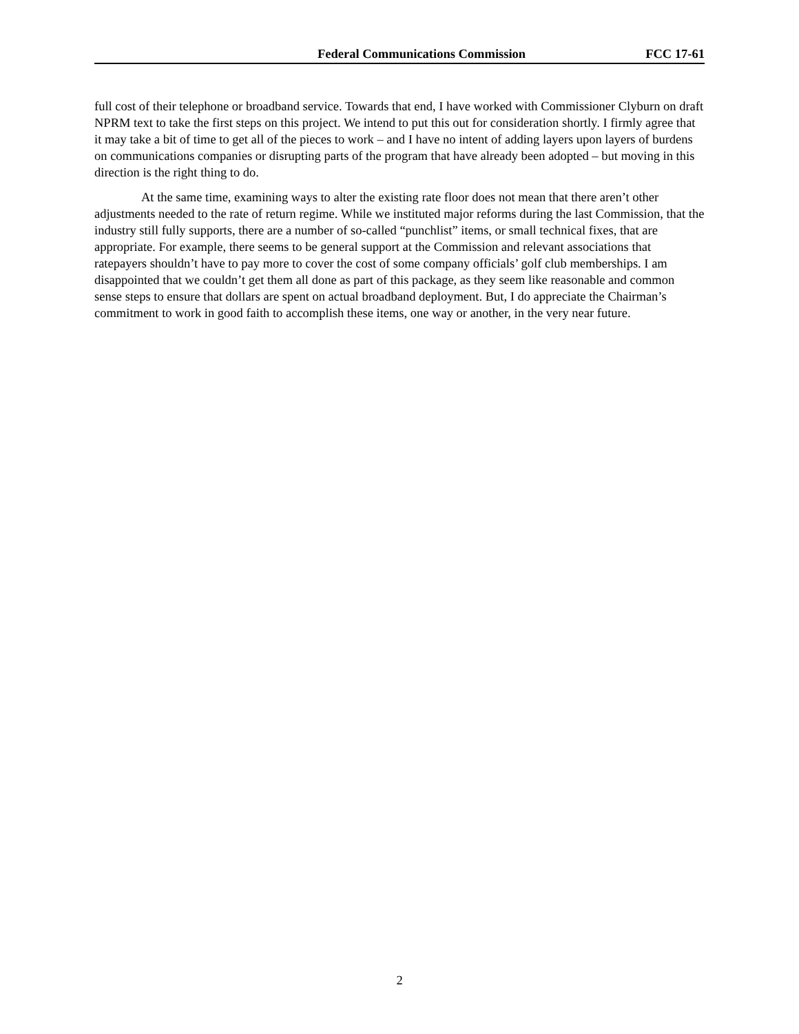Federal Communications Commission FCC 17-61
full cost of their telephone or broadband service. Towards that end, I have worked with Commissioner Clyburn on draft NPRM text to take the first steps on this project. We intend to put this out for consideration shortly. I firmly agree that it may take a bit of time to get all of the pieces to work – and I have no intent of adding layers upon layers of burdens on communications companies or disrupting parts of the program that have already been adopted – but moving in this direction is the right thing to do.
At the same time, examining ways to alter the existing rate floor does not mean that there aren’t other adjustments needed to the rate of return regime. While we instituted major reforms during the last Commission, that the industry still fully supports, there are a number of so-called “punchlist” items, or small technical fixes, that are appropriate. For example, there seems to be general support at the Commission and relevant associations that ratepayers shouldn’t have to pay more to cover the cost of some company officials’ golf club memberships. I am disappointed that we couldn’t get them all done as part of this package, as they seem like reasonable and common sense steps to ensure that dollars are spent on actual broadband deployment. But, I do appreciate the Chairman’s commitment to work in good faith to accomplish these items, one way or another, in the very near future.
2